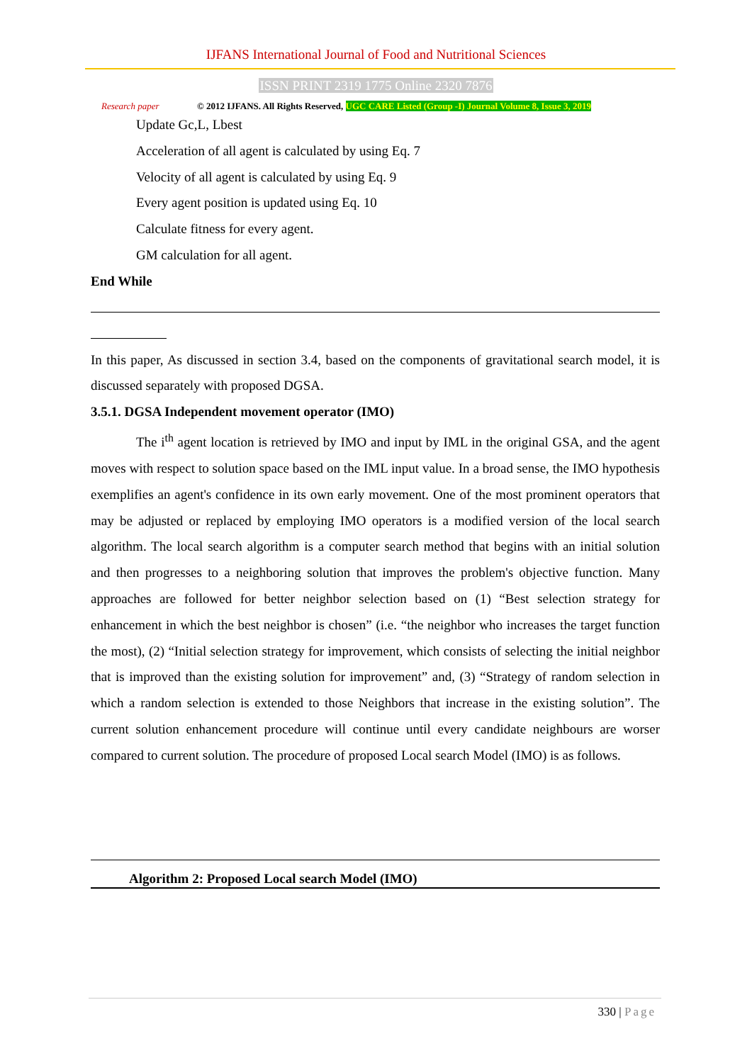IJFANS International Journal of Food and Nutritional Sciences
ISSN PRINT 2319 1775 Online 2320 7876
Research paper
© 2012 IJFANS. All Rights Reserved, UGC CARE Listed (Group -I) Journal Volume 8, Issue 3, 2019
Update Gc,L, Lbest
Acceleration of all agent is calculated by using Eq. 7
Velocity of all agent is calculated by using Eq. 9
Every agent position is updated using Eq. 10
Calculate fitness for every agent.
GM calculation for all agent.
End While
In this paper, As discussed in section 3.4, based on the components of gravitational search model, it is discussed separately with proposed DGSA.
3.5.1. DGSA Independent movement operator (IMO)
The i<sup>th</sup> agent location is retrieved by IMO and input by IML in the original GSA, and the agent moves with respect to solution space based on the IML input value. In a broad sense, the IMO hypothesis exemplifies an agent's confidence in its own early movement. One of the most prominent operators that may be adjusted or replaced by employing IMO operators is a modified version of the local search algorithm. The local search algorithm is a computer search method that begins with an initial solution and then progresses to a neighboring solution that improves the problem's objective function. Many approaches are followed for better neighbor selection based on (1) “Best selection strategy for enhancement in which the best neighbor is chosen” (i.e. “the neighbor who increases the target function the most), (2) “Initial selection strategy for improvement, which consists of selecting the initial neighbor that is improved than the existing solution for improvement” and, (3) “Strategy of random selection in which a random selection is extended to those Neighbors that increase in the existing solution”. The current solution enhancement procedure will continue until every candidate neighbours are worser compared to current solution. The procedure of proposed Local search Model (IMO) is as follows.
Algorithm 2: Proposed Local search Model (IMO)
330 | Page